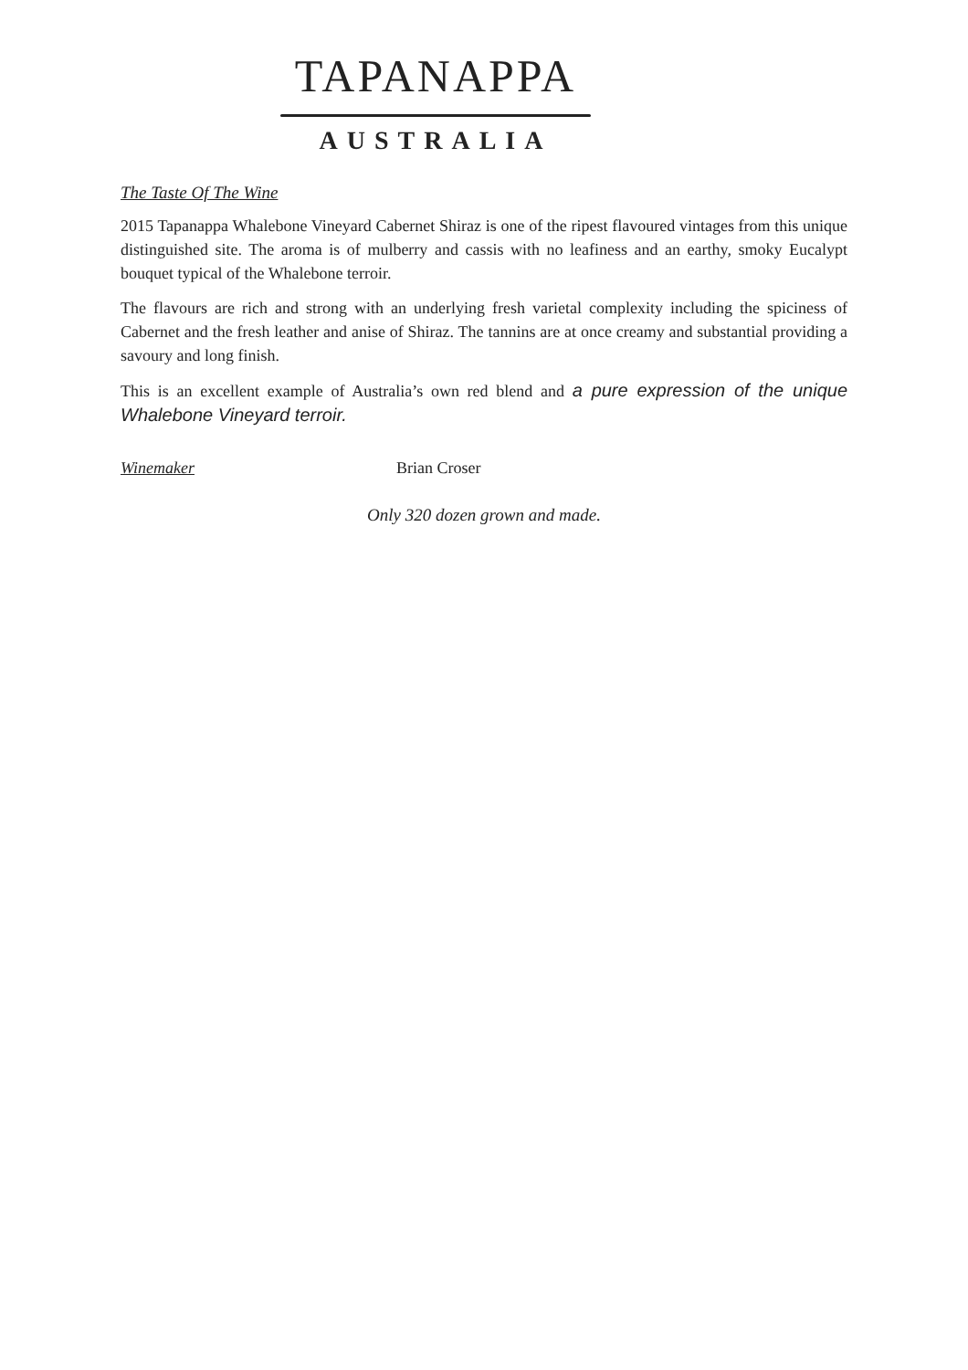TAPANAPPA
AUSTRALIA
The Taste Of The Wine
2015 Tapanappa Whalebone Vineyard Cabernet Shiraz is one of the ripest flavoured vintages from this unique distinguished site. The aroma is of mulberry and cassis with no leafiness and an earthy, smoky Eucalypt bouquet typical of the Whalebone terroir.
The flavours are rich and strong with an underlying fresh varietal complexity including the spiciness of Cabernet and the fresh leather and anise of Shiraz. The tannins are at once creamy and substantial providing a savoury and long finish.
This is an excellent example of Australia’s own red blend and a pure expression of the unique Whalebone Vineyard terroir.
Winemaker Brian Croser
Only 320 dozen grown and made.